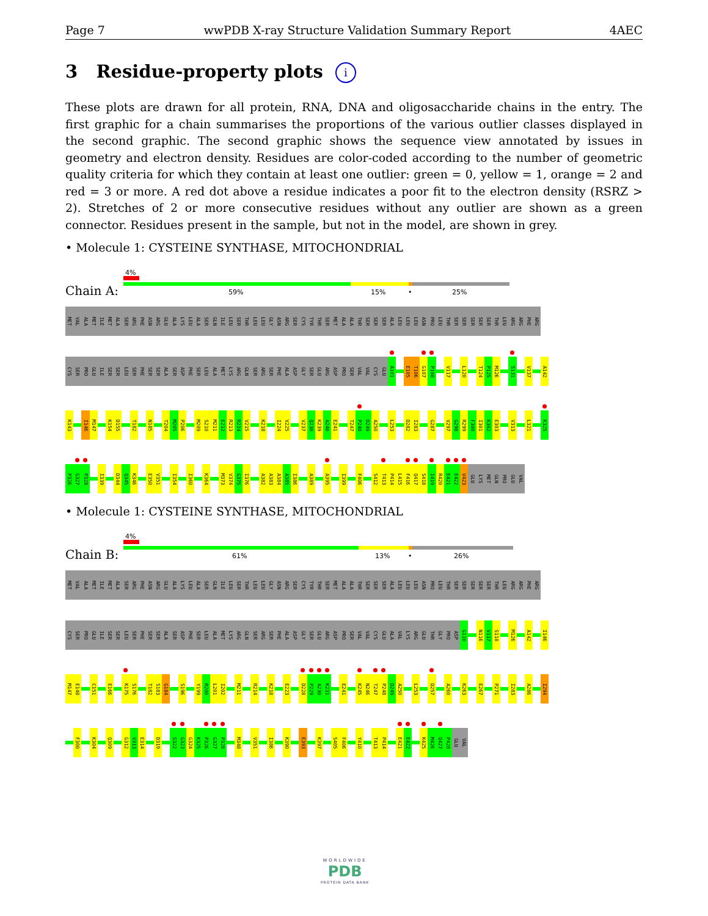Page 7 wwPDB X-ray Structure Validation Summary Report 4AEC
3 Residue-property plots i
These plots are drawn for all protein, RNA, DNA and oligosaccharide chains in the entry. The first graphic for a chain summarises the proportions of the various outlier classes displayed in the second graphic. The second graphic shows the sequence view annotated by issues in geometry and electron density. Residues are color-coded according to the number of geometric quality criteria for which they contain at least one outlier: green = 0, yellow = 1, orange = 2 and red = 3 or more. A red dot above a residue indicates a poor fit to the electron density (RSRZ > 2). Stretches of 2 or more consecutive residues without any outlier are shown as a green connector. Residues present in the sample, but not in the model, are shown in grey.
• Molecule 1: CYSTEINE SYNTHASE, MITOCHONDRIAL
Chain A:
4%
59% 15% • 25%
MET VAL ALA MET ILE MET ALA SER ARG PHE ASN ARG GLU ALA LYS LEU ALA SER GLN ILE LEU SER THR LEU LEU GLY ASN ARG SER CYS TYR THR SER MET ALA ALA THR SER SER SER ALA LEU LEU LEU ASN PRO LEU THR SER SER SER SER SER THR LEU ARG ARG PHE ARG
CYS SER PRO GLU ILE SER SER LEU SER PHE SER SER ALA SER ASP PHE SER LEU ALA MET LYS ARG GLN SER ARG SER PHE ALA ASP GLY SER GLU ARG ASP PRO SER VAL VAL CYS GLU A101 E105 T106 G107 P108 V117 L120 T124 P125 M126 S131 V137 A142
K143 I146 M147 K154 D155 T182 N185 T204 M205 P206 M209 S210 M211 E212 R213 R214 V215 K218 I224 V225 V237 Q238 K239 A240 E241 T247 P248 D249 A250 L253 D282 I283 G287 V297 G298 R299 F300 I301 K302 E303 V313 L321 K325
P326 G327 P328 I339 D344 Q345 K346 E350 V351 I354 I360 K364 M373 V374 G375 I376 A382 A383 A384 A385 I386 A389 A395 I399 F406 S412 T413 P414 L415 F416 Q417 S418 I419 R420 E421 E422 V423 GLU LYS MET GLN PRO GLU VAL
• Molecule 1: CYSTEINE SYNTHASE, MITOCHONDRIAL
Chain B:
4%
61% 13% • 26%
MET VAL ALA MET ILE MET ALA SER ARG PHE ASN ARG GLU ALA LYS LEU ALA SER GLN ILE LEU SER THR LEU LEU GLY ASN ARG SER CYS TYR THR SER MET ALA ALA THR SER SER SER ALA LEU LEU LEU ASN PRO LEU THR SER SER SER SER SER THR LEU ARG ARG PHE ARG
CYS SER PRO GLU ILE SER SER LEU SER PHE SER SER ALA SER ASP PHE SER LEU ALA MET LYS ARG GLN SER ARG SER PHE ALA ASP GLY SER GLU ARG ASP PRO SER VAL VAL CYS GLU ALA VAL LYS ARG GLU THR GLY PRO ASP G110 N116 V117 S118 M126 A142 I146
M147 E148 C151 E166 K175 S176 T182 S183 G184 S196 Y199 R200 L201 I202 M211 R214 K218 E223 D228 P229 A230 K231 E241 K245 N246 T247 P248 D249 A250 L253 D257 A260 K263 E267 P271 I283 A286 I294
F300 K304 Q309 G312 V313 E314 D319 S322 G323 G324 K325 P326 G327 P328 M348 V351 I386 K390 E393 K397 S405 F406 Y410 T413 P414 E421 E422 K425 M426 Q427 P428 GLU VAL
WORLDWIDE
PDB
PROTEIN DATA BANK